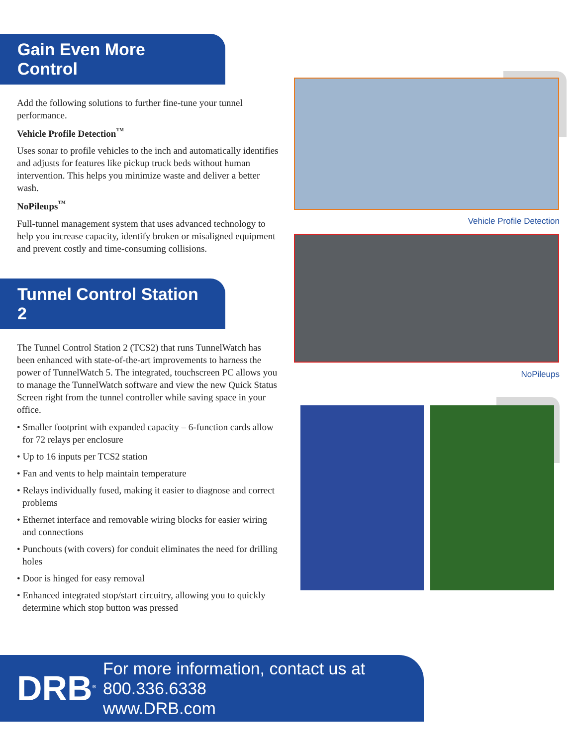Gain Even More Control
Add the following solutions to further fine-tune your tunnel performance.
Vehicle Profile Detection<sup>™</sup>
Uses sonar to profile vehicles to the inch and automatically identifies and adjusts for features like pickup truck beds without human intervention. This helps you minimize waste and deliver a better wash.
NoPileups<sup>™</sup>
Full-tunnel management system that uses advanced technology to help you increase capacity, identify broken or misaligned equipment and prevent costly and time-consuming collisions.
Tunnel Control Station 2
The Tunnel Control Station 2 (TCS2) that runs TunnelWatch has been enhanced with state-of-the-art improvements to harness the power of TunnelWatch 5. The integrated, touchscreen PC allows you to manage the TunnelWatch software and view the new Quick Status Screen right from the tunnel controller while saving space in your office.
• Smaller footprint with expanded capacity – 6-function cards allow for 72 relays per enclosure
• Up to 16 inputs per TCS2 station
• Fan and vents to help maintain temperature
• Relays individually fused, making it easier to diagnose and correct problems
• Ethernet interface and removable wiring blocks for easier wiring and connections
• Punchouts (with covers) for conduit eliminates the need for drilling holes
• Door is hinged for easy removal
• Enhanced integrated stop/start circuitry, allowing you to quickly determine which stop button was pressed
Vehicle Profile Detection
NoPileups
DRB<sup>®</sup>
For more information, contact us at 800.336.6338
www.DRB.com